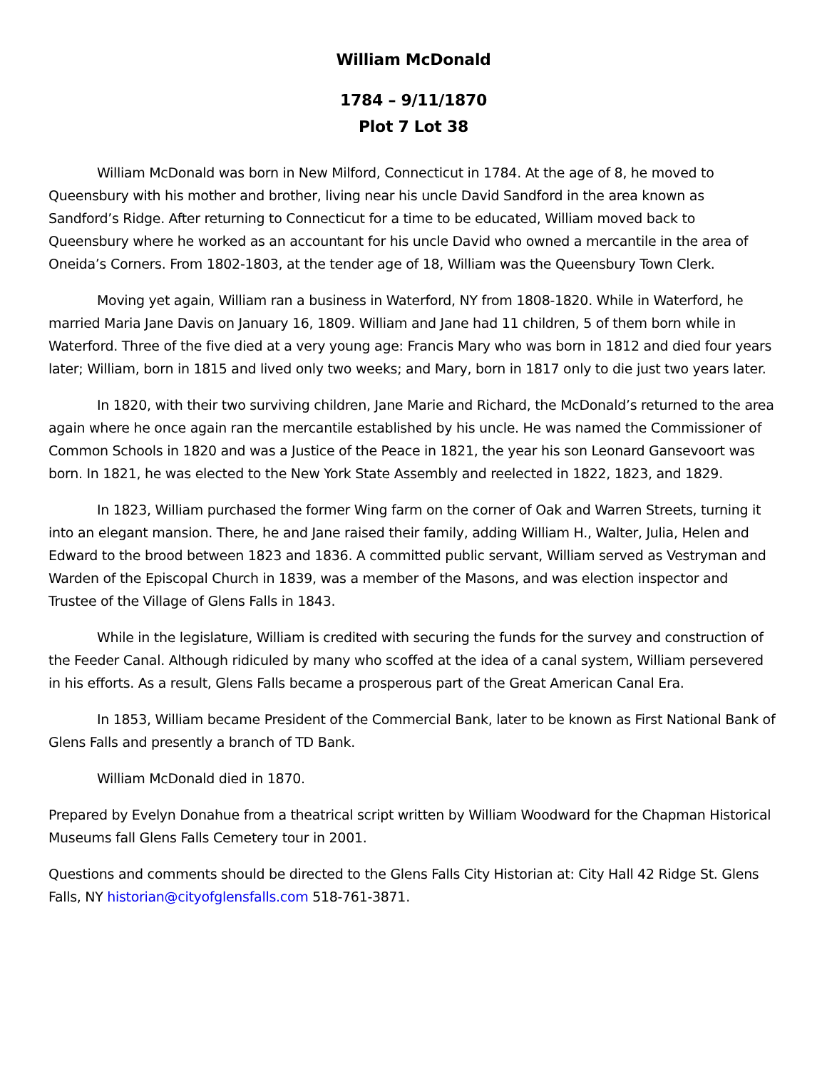William McDonald
1784 – 9/11/1870
Plot 7 Lot 38
William McDonald was born in New Milford, Connecticut in 1784. At the age of 8, he moved to Queensbury with his mother and brother, living near his uncle David Sandford in the area known as Sandford’s Ridge. After returning to Connecticut for a time to be educated, William moved back to Queensbury where he worked as an accountant for his uncle David who owned a mercantile in the area of Oneida’s Corners. From 1802-1803, at the tender age of 18, William was the Queensbury Town Clerk.
Moving yet again, William ran a business in Waterford, NY from 1808-1820. While in Waterford, he married Maria Jane Davis on January 16, 1809. William and Jane had 11 children, 5 of them born while in Waterford. Three of the five died at a very young age: Francis Mary who was born in 1812 and died four years later; William, born in 1815 and lived only two weeks; and Mary, born in 1817 only to die just two years later.
In 1820, with their two surviving children, Jane Marie and Richard, the McDonald’s returned to the area again where he once again ran the mercantile established by his uncle. He was named the Commissioner of Common Schools in 1820 and was a Justice of the Peace in 1821, the year his son Leonard Gansevoort was born. In 1821, he was elected to the New York State Assembly and reelected in 1822, 1823, and 1829.
In 1823, William purchased the former Wing farm on the corner of Oak and Warren Streets, turning it into an elegant mansion. There, he and Jane raised their family, adding William H., Walter, Julia, Helen and Edward to the brood between 1823 and 1836. A committed public servant, William served as Vestryman and Warden of the Episcopal Church in 1839, was a member of the Masons, and was election inspector and Trustee of the Village of Glens Falls in 1843.
While in the legislature, William is credited with securing the funds for the survey and construction of the Feeder Canal. Although ridiculed by many who scoffed at the idea of a canal system, William persevered in his efforts. As a result, Glens Falls became a prosperous part of the Great American Canal Era.
In 1853, William became President of the Commercial Bank, later to be known as First National Bank of Glens Falls and presently a branch of TD Bank.
William McDonald died in 1870.
Prepared by Evelyn Donahue from a theatrical script written by William Woodward for the Chapman Historical Museums fall Glens Falls Cemetery tour in 2001.
Questions and comments should be directed to the Glens Falls City Historian at: City Hall 42 Ridge St. Glens Falls, NY historian@cityofglensfalls.com 518-761-3871.